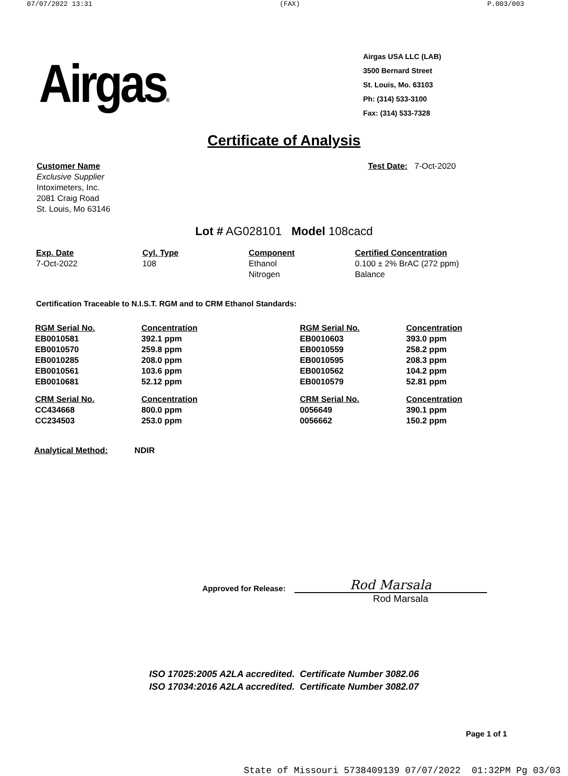07/07/2022 13:31 (FAX) P.003/003
Airgas®
Airgas USA LLC (LAB)
3500 Bernard Street
St. Louis, Mo. 63103
Ph: (314) 533-3100
Fax: (314) 533-7328
Certificate of Analysis
Customer Name
Exclusive Supplier
Intoximeters, Inc.
2081 Craig Road
St. Louis, Mo 63146
Test Date: 7-Oct-2020
Lot # AG028101 Model 108cacd
| Exp. Date | Cyl. Type | Component | Certified Concentration |
| --- | --- | --- | --- |
| 7-Oct-2022 | 108 | Ethanol | 0.100 ± 2% BrAC (272 ppm) |
| | | Nitrogen | Balance |
Certification Traceable to N.I.S.T. RGM and to CRM Ethanol Standards:
| RGM Serial No. | Concentration | RGM Serial No. | Concentration |
| --- | --- | --- | --- |
| EB0010581 | 392.1 ppm | EB0010603 | 393.0 ppm |
| EB0010570 | 259.8 ppm | EB0010559 | 258.2 ppm |
| EB0010285 | 208.0 ppm | EB0010595 | 208.3 ppm |
| EB0010561 | 103.6 ppm | EB0010562 | 104.2 ppm |
| EB0010681 | 52.12 ppm | EB0010579 | 52.81 ppm |
| CRM Serial No. | Concentration | CRM Serial No. | Concentration |
| CC434668 | 800.0 ppm | 0056649 | 390.1 ppm |
| CC234503 | 253.0 ppm | 0056662 | 150.2 ppm |
Analytical Method: NDIR
Approved for Release:
Rod Marsala
Rod Marsala
ISO 17025:2005 A2LA accredited. Certificate Number 3082.06
ISO 17034:2016 A2LA accredited. Certificate Number 3082.07
Page 1 of 1
State of Missouri 5738409139 07/07/2022 01:32PM Pg 03/03